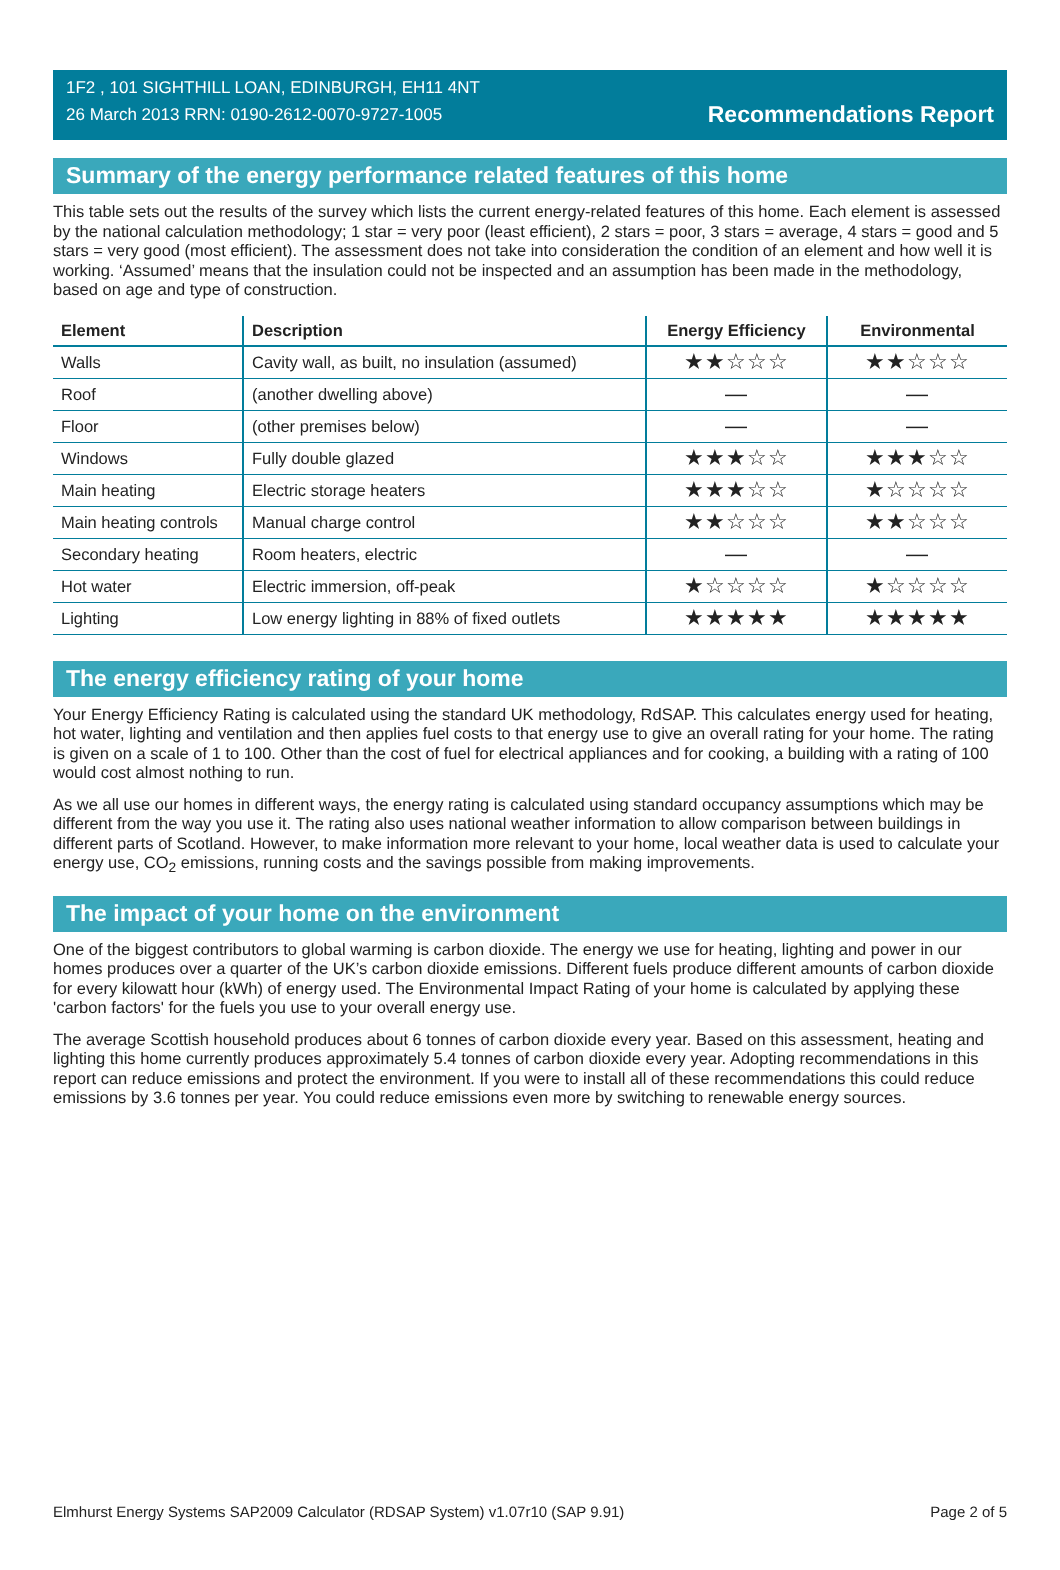1F2 , 101 SIGHTHILL LOAN, EDINBURGH, EH11 4NT
26 March 2013 RRN: 0190-2612-0070-9727-1005
Recommendations Report
Summary of the energy performance related features of this home
This table sets out the results of the survey which lists the current energy-related features of this home. Each element is assessed by the national calculation methodology; 1 star = very poor (least efficient), 2 stars = poor, 3 stars = average, 4 stars = good and 5 stars = very good (most efficient). The assessment does not take into consideration the condition of an element and how well it is working. ‘Assumed’ means that the insulation could not be inspected and an assumption has been made in the methodology, based on age and type of construction.
| Element | Description | Energy Efficiency | Environmental |
| --- | --- | --- | --- |
| Walls | Cavity wall, as built, no insulation (assumed) | ★★☆☆☆ | ★★☆☆☆ |
| Roof | (another dwelling above) | — | — |
| Floor | (other premises below) | — | — |
| Windows | Fully double glazed | ★★★☆☆ | ★★★☆☆ |
| Main heating | Electric storage heaters | ★★★☆☆ | ★☆☆☆☆ |
| Main heating controls | Manual charge control | ★★☆☆☆ | ★★☆☆☆ |
| Secondary heating | Room heaters, electric | — | — |
| Hot water | Electric immersion, off-peak | ★☆☆☆☆ | ★☆☆☆☆ |
| Lighting | Low energy lighting in 88% of fixed outlets | ★★★★★ | ★★★★★ |
The energy efficiency rating of your home
Your Energy Efficiency Rating is calculated using the standard UK methodology, RdSAP. This calculates energy used for heating, hot water, lighting and ventilation and then applies fuel costs to that energy use to give an overall rating for your home. The rating is given on a scale of 1 to 100. Other than the cost of fuel for electrical appliances and for cooking, a building with a rating of 100 would cost almost nothing to run.
As we all use our homes in different ways, the energy rating is calculated using standard occupancy assumptions which may be different from the way you use it. The rating also uses national weather information to allow comparison between buildings in different parts of Scotland. However, to make information more relevant to your home, local weather data is used to calculate your energy use, CO<sub>2</sub> emissions, running costs and the savings possible from making improvements.
The impact of your home on the environment
One of the biggest contributors to global warming is carbon dioxide. The energy we use for heating, lighting and power in our homes produces over a quarter of the UK’s carbon dioxide emissions. Different fuels produce different amounts of carbon dioxide for every kilowatt hour (kWh) of energy used. The Environmental Impact Rating of your home is calculated by applying these 'carbon factors' for the fuels you use to your overall energy use.
The average Scottish household produces about 6 tonnes of carbon dioxide every year. Based on this assessment, heating and lighting this home currently produces approximately 5.4 tonnes of carbon dioxide every year. Adopting recommendations in this report can reduce emissions and protect the environment. If you were to install all of these recommendations this could reduce emissions by 3.6 tonnes per year. You could reduce emissions even more by switching to renewable energy sources.
Elmhurst Energy Systems SAP2009 Calculator (RDSAP System) v1.07r10 (SAP 9.91) Page 2 of 5